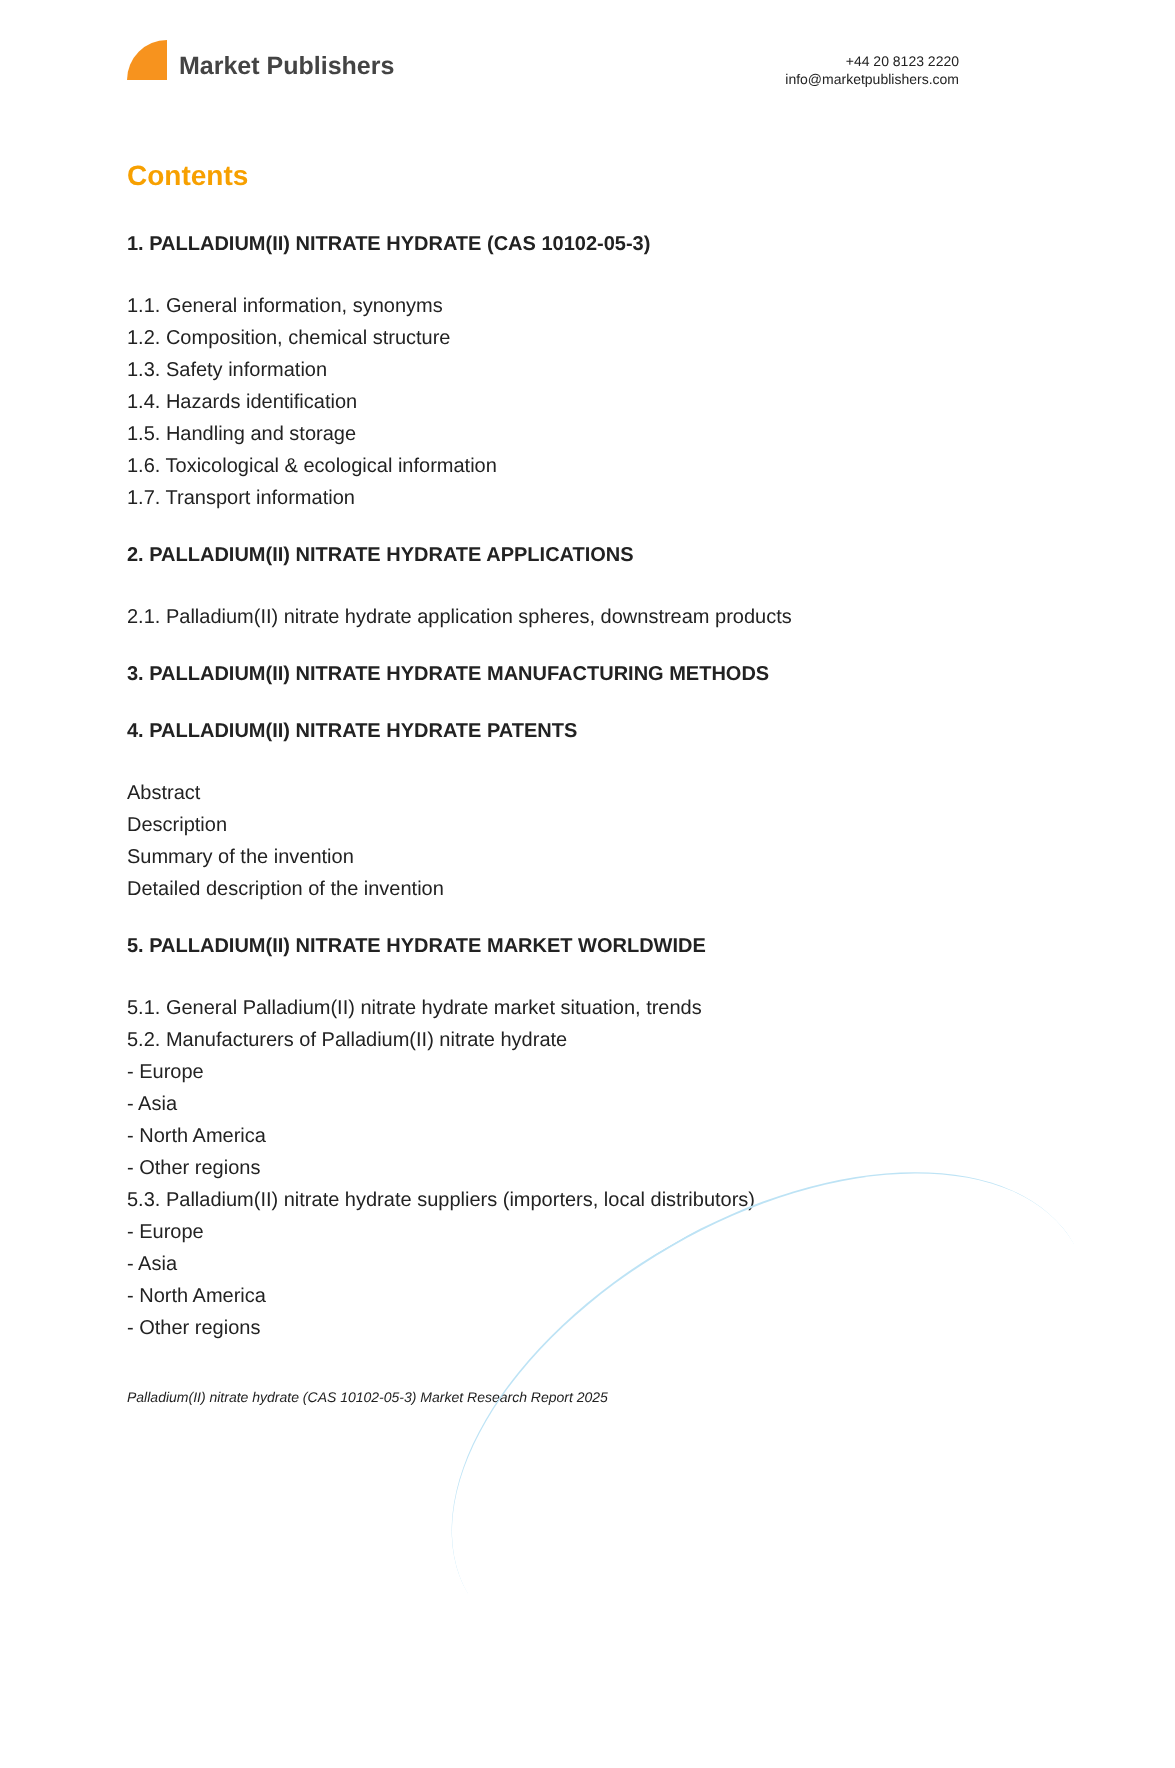Market Publishers
+44 20 8123 2220
info@marketpublishers.com
Contents
1. PALLADIUM(II) NITRATE HYDRATE (CAS 10102-05-3)
1.1. General information, synonyms
1.2. Composition, chemical structure
1.3. Safety information
1.4. Hazards identification
1.5. Handling and storage
1.6. Toxicological & ecological information
1.7. Transport information
2. PALLADIUM(II) NITRATE HYDRATE APPLICATIONS
2.1. Palladium(II) nitrate hydrate application spheres, downstream products
3. PALLADIUM(II) NITRATE HYDRATE MANUFACTURING METHODS
4. PALLADIUM(II) NITRATE HYDRATE PATENTS
Abstract
Description
Summary of the invention
Detailed description of the invention
5. PALLADIUM(II) NITRATE HYDRATE MARKET WORLDWIDE
5.1. General Palladium(II) nitrate hydrate market situation, trends
5.2. Manufacturers of Palladium(II) nitrate hydrate
- Europe
- Asia
- North America
- Other regions
5.3. Palladium(II) nitrate hydrate suppliers (importers, local distributors)
- Europe
- Asia
- North America
- Other regions
Palladium(II) nitrate hydrate (CAS 10102-05-3) Market Research Report 2025